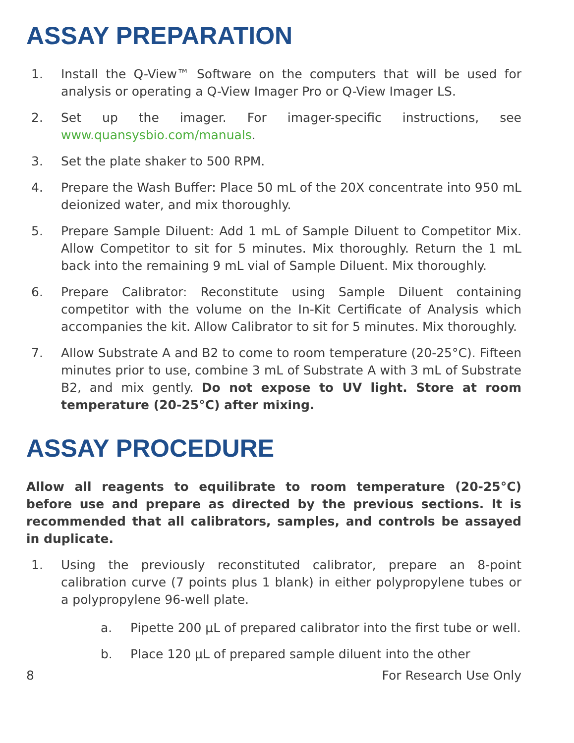ASSAY PREPARATION
1. Install the Q-View™ Software on the computers that will be used for analysis or operating a Q-View Imager Pro or Q-View Imager LS.
2. Set up the imager. For imager-specific instructions, see www.quansysbio.com/manuals.
3. Set the plate shaker to 500 RPM.
4. Prepare the Wash Buffer: Place 50 mL of the 20X concentrate into 950 mL deionized water, and mix thoroughly.
5. Prepare Sample Diluent: Add 1 mL of Sample Diluent to Competitor Mix. Allow Competitor to sit for 5 minutes. Mix thoroughly. Return the 1 mL back into the remaining 9 mL vial of Sample Diluent. Mix thoroughly.
6. Prepare Calibrator: Reconstitute using Sample Diluent containing competitor with the volume on the In-Kit Certificate of Analysis which accompanies the kit. Allow Calibrator to sit for 5 minutes. Mix thoroughly.
7. Allow Substrate A and B2 to come to room temperature (20-25°C). Fifteen minutes prior to use, combine 3 mL of Substrate A with 3 mL of Substrate B2, and mix gently. Do not expose to UV light. Store at room temperature (20-25°C) after mixing.
ASSAY PROCEDURE
Allow all reagents to equilibrate to room temperature (20-25°C) before use and prepare as directed by the previous sections. It is recommended that all calibrators, samples, and controls be assayed in duplicate.
1. Using the previously reconstituted calibrator, prepare an 8-point calibration curve (7 points plus 1 blank) in either polypropylene tubes or a polypropylene 96-well plate.
a. Pipette 200 µL of prepared calibrator into the first tube or well.
b. Place 120 µL of prepared sample diluent into the other
8 For Research Use Only